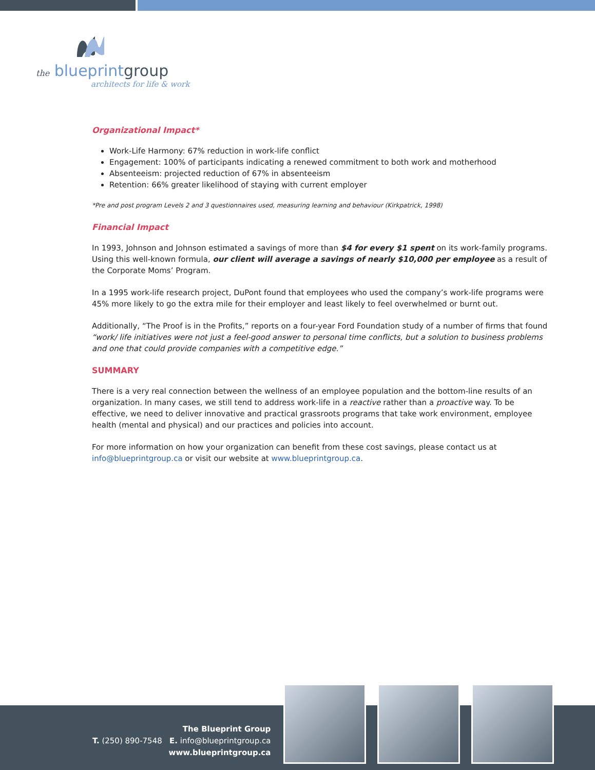the blueprintgroup
architects for life & work
Organizational Impact*
Work-Life Harmony: 67% reduction in work-life conflict
Engagement: 100% of participants indicating a renewed commitment to both work and motherhood
Absenteeism: projected reduction of 67% in absenteeism
Retention: 66% greater likelihood of staying with current employer
*Pre and post program Levels 2 and 3 questionnaires used, measuring learning and behaviour (Kirkpatrick, 1998)
Financial Impact
In 1993, Johnson and Johnson estimated a savings of more than $4 for every $1 spent on its work-family programs. Using this well-known formula, our client will average a savings of nearly $10,000 per employee as a result of the Corporate Moms’ Program.
In a 1995 work-life research project, DuPont found that employees who used the company’s work-life programs were 45% more likely to go the extra mile for their employer and least likely to feel overwhelmed or burnt out.
Additionally, “The Proof is in the Profits,” reports on a four-year Ford Foundation study of a number of firms that found “work/ life initiatives were not just a feel-good answer to personal time conflicts, but a solution to business problems and one that could provide companies with a competitive edge.”
SUMMARY
There is a very real connection between the wellness of an employee population and the bottom-line results of an organization. In many cases, we still tend to address work-life in a reactive rather than a proactive way. To be effective, we need to deliver innovative and practical grassroots programs that take work environment, employee health (mental and physical) and our practices and policies into account.
For more information on how your organization can benefit from these cost savings, please contact us at info@blueprintgroup.ca or visit our website at www.blueprintgroup.ca.
The Blueprint Group
T. (250) 890-7548 E. info@blueprintgroup.ca
www.blueprintgroup.ca